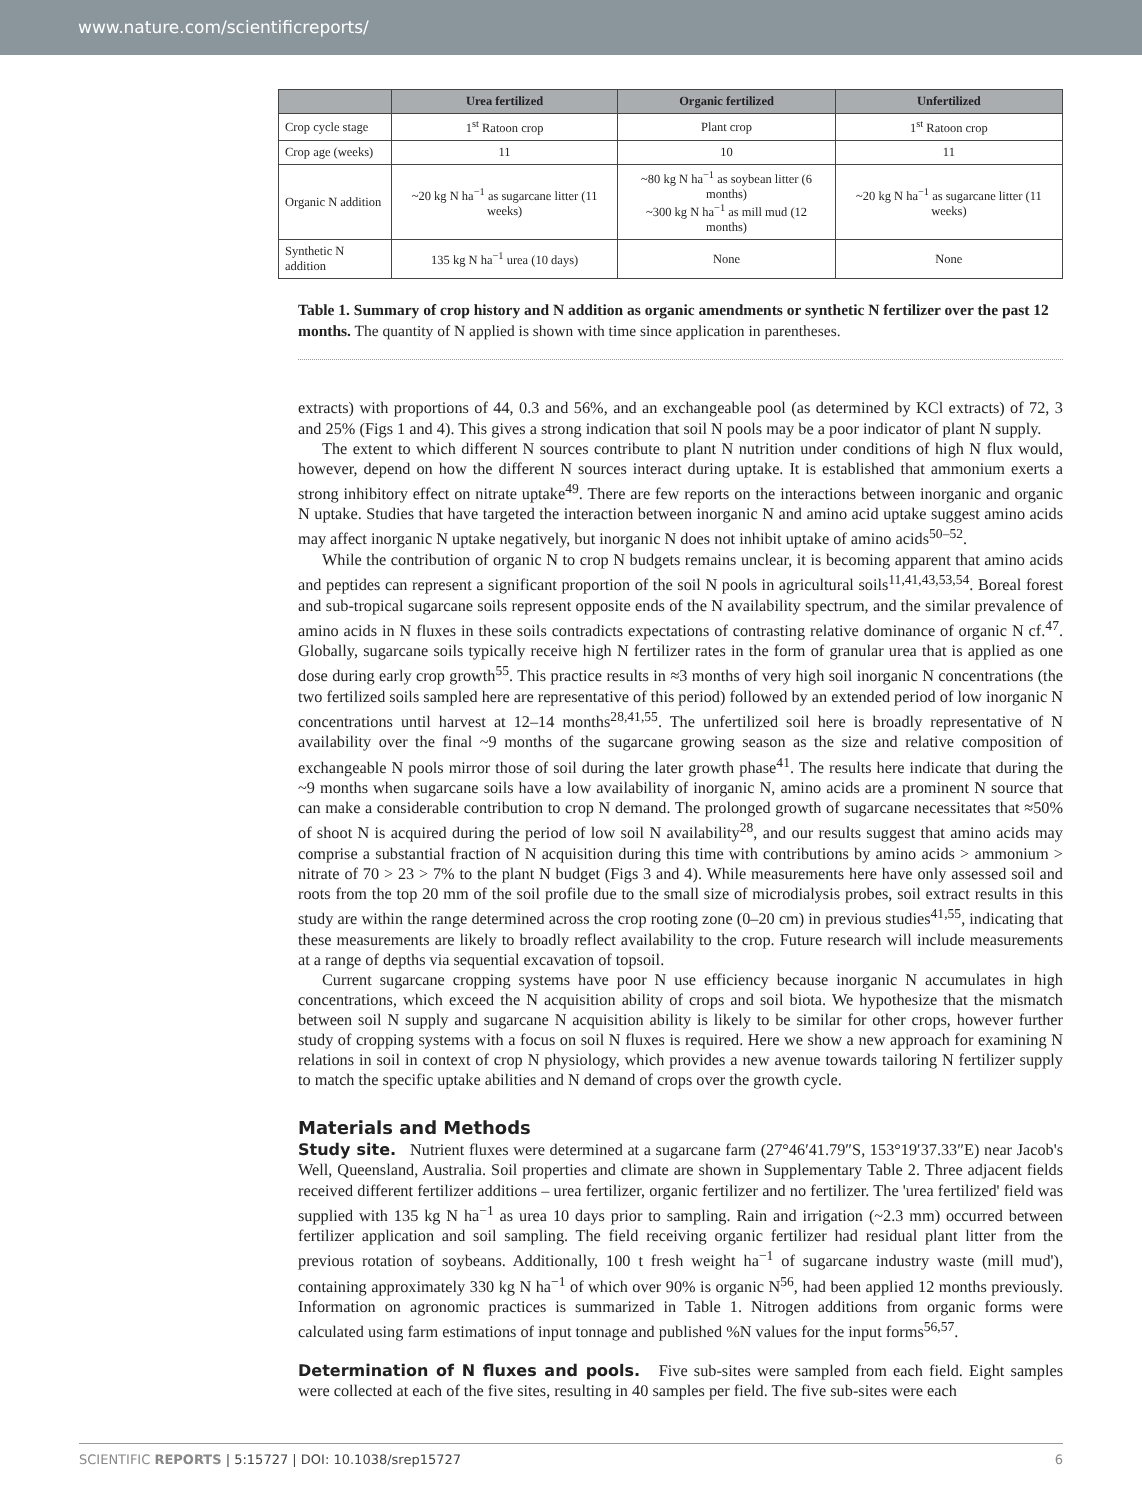www.nature.com/scientificreports/
| | Urea fertilized | Organic fertilized | Unfertilized |
| --- | --- | --- | --- |
| Crop cycle stage | 1<sup>st</sup> Ratoon crop | Plant crop | 1<sup>st</sup> Ratoon crop |
| Crop age (weeks) | 11 | 10 | 11 |
| Organic N addition | ~20 kg N ha<sup>−1</sup> as sugarcane litter (11 weeks) | ~80 kg N ha<sup>−1</sup> as soybean litter (6 months) ~300 kg N ha<sup>−1</sup> as mill mud (12 months) | ~20 kg N ha<sup>−1</sup> as sugarcane litter (11 weeks) |
| Synthetic N addition | 135 kg N ha<sup>−1</sup> urea (10 days) | None | None |
Table 1. Summary of crop history and N addition as organic amendments or synthetic N fertilizer over the past 12 months. The quantity of N applied is shown with time since application in parentheses.
extracts) with proportions of 44, 0.3 and 56%, and an exchangeable pool (as determined by KCl extracts) of 72, 3 and 25% (Figs 1 and 4). This gives a strong indication that soil N pools may be a poor indicator of plant N supply.
The extent to which different N sources contribute to plant N nutrition under conditions of high N flux would, however, depend on how the different N sources interact during uptake. It is established that ammonium exerts a strong inhibitory effect on nitrate uptake<sup>49</sup>. There are few reports on the interactions between inorganic and organic N uptake. Studies that have targeted the interaction between inorganic N and amino acid uptake suggest amino acids may affect inorganic N uptake negatively, but inorganic N does not inhibit uptake of amino acids<sup>50–52</sup>.
While the contribution of organic N to crop N budgets remains unclear, it is becoming apparent that amino acids and peptides can represent a significant proportion of the soil N pools in agricultural soils<sup>11,41,43,53,54</sup>. Boreal forest and sub-tropical sugarcane soils represent opposite ends of the N availability spectrum, and the similar prevalence of amino acids in N fluxes in these soils contradicts expectations of contrasting relative dominance of organic N cf.<sup>47</sup>. Globally, sugarcane soils typically receive high N fertilizer rates in the form of granular urea that is applied as one dose during early crop growth<sup>55</sup>. This practice results in ≈3 months of very high soil inorganic N concentrations (the two fertilized soils sampled here are representative of this period) followed by an extended period of low inorganic N concentrations until harvest at 12–14 months<sup>28,41,55</sup>. The unfertilized soil here is broadly representative of N availability over the final ~9 months of the sugarcane growing season as the size and relative composition of exchangeable N pools mirror those of soil during the later growth phase<sup>41</sup>. The results here indicate that during the ~9 months when sugarcane soils have a low availability of inorganic N, amino acids are a prominent N source that can make a considerable contribution to crop N demand. The prolonged growth of sugarcane necessitates that ≈50% of shoot N is acquired during the period of low soil N availability<sup>28</sup>, and our results suggest that amino acids may comprise a substantial fraction of N acquisition during this time with contributions by amino acids > ammonium > nitrate of 70 > 23 > 7% to the plant N budget (Figs 3 and 4). While measurements here have only assessed soil and roots from the top 20 mm of the soil profile due to the small size of microdialysis probes, soil extract results in this study are within the range determined across the crop rooting zone (0–20 cm) in previous studies<sup>41,55</sup>, indicating that these measurements are likely to broadly reflect availability to the crop. Future research will include measurements at a range of depths via sequential excavation of topsoil.
Current sugarcane cropping systems have poor N use efficiency because inorganic N accumulates in high concentrations, which exceed the N acquisition ability of crops and soil biota. We hypothesize that the mismatch between soil N supply and sugarcane N acquisition ability is likely to be similar for other crops, however further study of cropping systems with a focus on soil N fluxes is required. Here we show a new approach for examining N relations in soil in context of crop N physiology, which provides a new avenue towards tailoring N fertilizer supply to match the specific uptake abilities and N demand of crops over the growth cycle.
Materials and Methods
Study site. Nutrient fluxes were determined at a sugarcane farm (27°46′41.79″S, 153°19′37.33″E) near Jacob's Well, Queensland, Australia. Soil properties and climate are shown in Supplementary Table 2. Three adjacent fields received different fertilizer additions – urea fertilizer, organic fertilizer and no fertilizer. The 'urea fertilized' field was supplied with 135 kg N ha<sup>−1</sup> as urea 10 days prior to sampling. Rain and irrigation (~2.3 mm) occurred between fertilizer application and soil sampling. The field receiving organic fertilizer had residual plant litter from the previous rotation of soybeans. Additionally, 100 t fresh weight ha<sup>−1</sup> of sugarcane industry waste (mill mud'), containing approximately 330 kg N ha<sup>−1</sup> of which over 90% is organic N<sup>56</sup>, had been applied 12 months previously. Information on agronomic practices is summarized in Table 1. Nitrogen additions from organic forms were calculated using farm estimations of input tonnage and published %N values for the input forms<sup>56,57</sup>.
Determination of N fluxes and pools. Five sub-sites were sampled from each field. Eight samples were collected at each of the five sites, resulting in 40 samples per field. The five sub-sites were each
SCIENTIFIC REPORTS | 5:15727 | DOI: 10.1038/srep15727 6